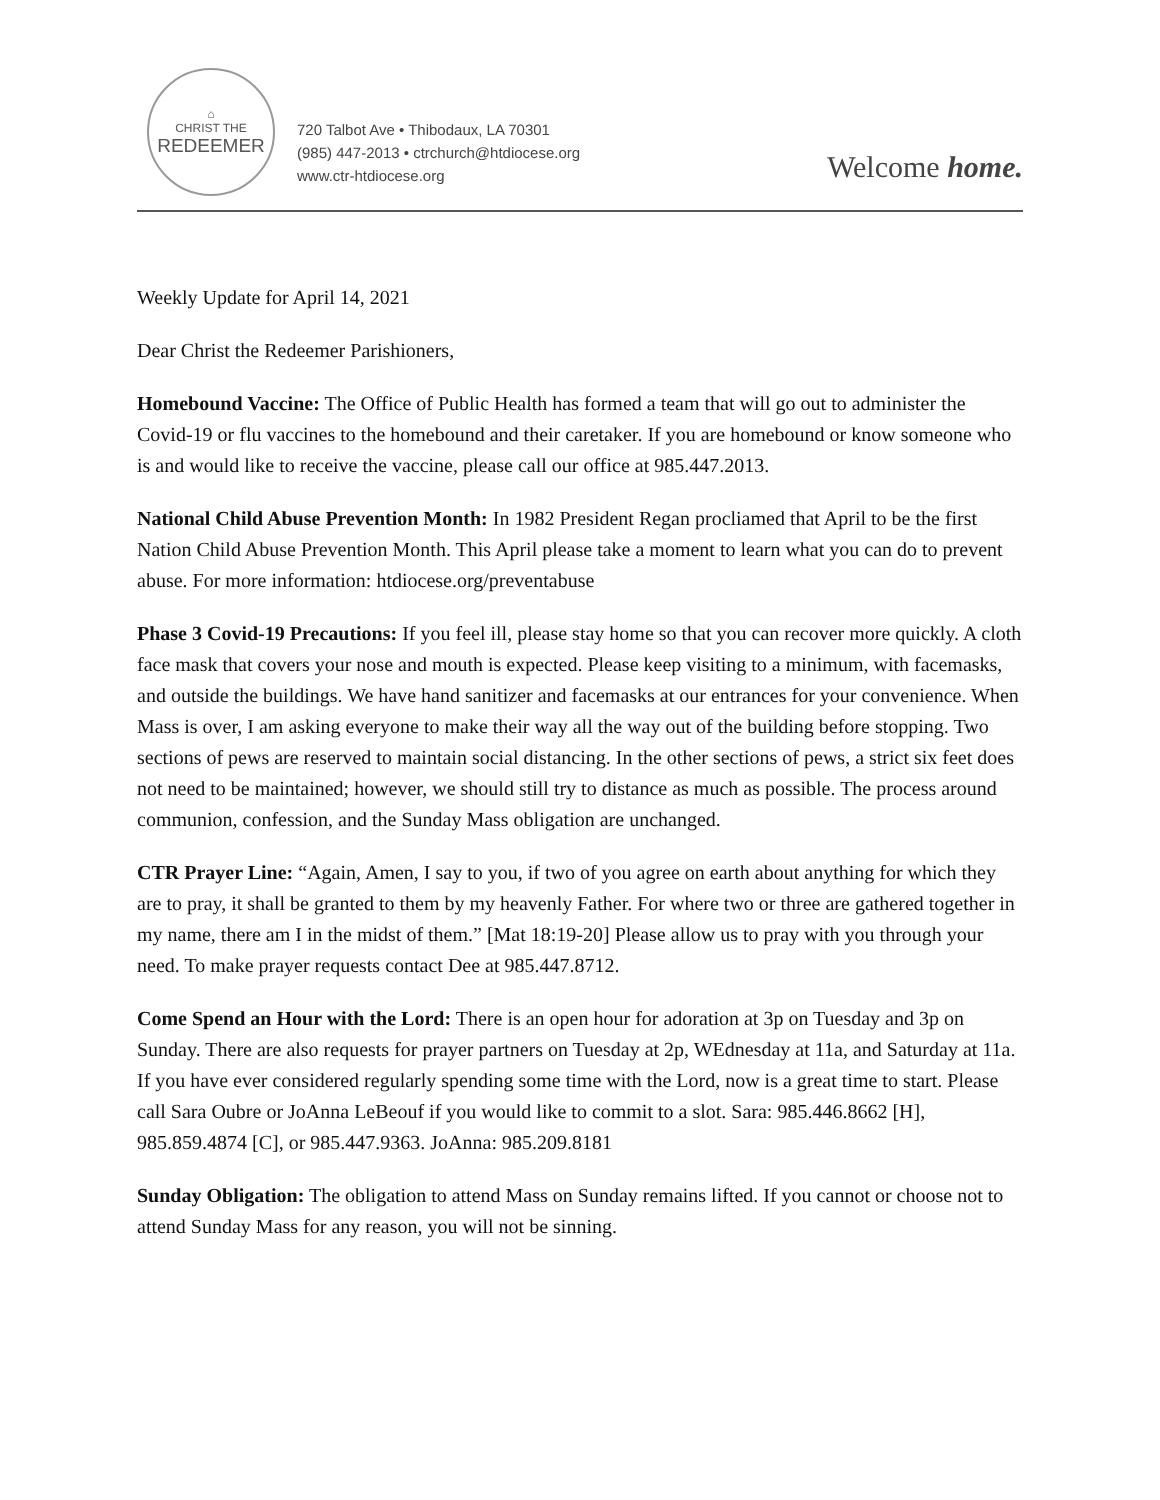⌂
CHRIST THE
REDEEMER
720 Talbot Ave • Thibodaux, LA 70301
(985) 447-2013 • ctrchurch@htdiocese.org
www.ctr-htdiocese.org
Welcome home.
Weekly Update for April 14, 2021
Dear Christ the Redeemer Parishioners,
Homebound Vaccine: The Office of Public Health has formed a team that will go out to administer the Covid-19 or flu vaccines to the homebound and their caretaker. If you are homebound or know someone who is and would like to receive the vaccine, please call our office at 985.447.2013.
National Child Abuse Prevention Month: In 1982 President Regan procliamed that April to be the first Nation Child Abuse Prevention Month. This April please take a moment to learn what you can do to prevent abuse. For more information: htdiocese.org/preventabuse
Phase 3 Covid-19 Precautions: If you feel ill, please stay home so that you can recover more quickly. A cloth face mask that covers your nose and mouth is expected. Please keep visiting to a minimum, with facemasks, and outside the buildings. We have hand sanitizer and facemasks at our entrances for your convenience. When Mass is over, I am asking everyone to make their way all the way out of the building before stopping. Two sections of pews are reserved to maintain social distancing. In the other sections of pews, a strict six feet does not need to be maintained; however, we should still try to distance as much as possible. The process around communion, confession, and the Sunday Mass obligation are unchanged.
CTR Prayer Line: “Again, Amen, I say to you, if two of you agree on earth about anything for which they are to pray, it shall be granted to them by my heavenly Father. For where two or three are gathered together in my name, there am I in the midst of them.” [Mat 18:19-20] Please allow us to pray with you through your need. To make prayer requests contact Dee at 985.447.8712.
Come Spend an Hour with the Lord: There is an open hour for adoration at 3p on Tuesday and 3p on Sunday. There are also requests for prayer partners on Tuesday at 2p, WEdnesday at 11a, and Saturday at 11a. If you have ever considered regularly spending some time with the Lord, now is a great time to start. Please call Sara Oubre or JoAnna LeBeouf if you would like to commit to a slot. Sara: 985.446.8662 [H], 985.859.4874 [C], or 985.447.9363. JoAnna: 985.209.8181
Sunday Obligation: The obligation to attend Mass on Sunday remains lifted. If you cannot or choose not to attend Sunday Mass for any reason, you will not be sinning.